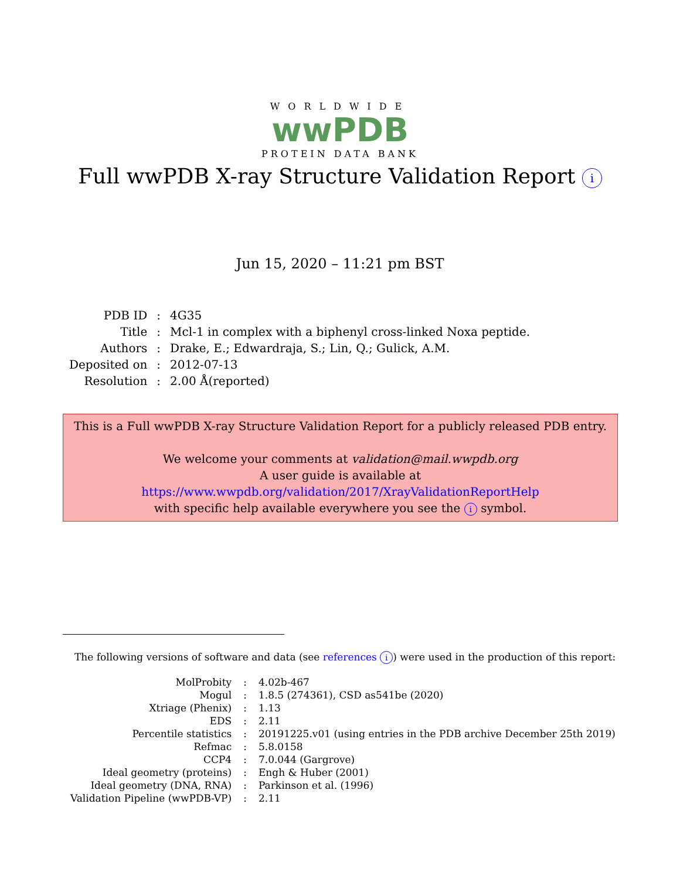WORLDWIDE
wwPDB
PROTEIN DATA BANK
Full wwPDB X-ray Structure Validation Report i
Jun 15, 2020 – 11:21 pm BST
| PDB ID | : | 4G35 |
| Title | : | Mcl-1 in complex with a biphenyl cross-linked Noxa peptide. |
| Authors | : | Drake, E.; Edwardraja, S.; Lin, Q.; Gulick, A.M. |
| Deposited on | : | 2012-07-13 |
| Resolution | : | 2.00 Å(reported) |
This is a Full wwPDB X-ray Structure Validation Report for a publicly released PDB entry.
We welcome your comments at validation@mail.wwpdb.org
A user guide is available at
https://www.wwpdb.org/validation/2017/XrayValidationReportHelp
with specific help available everywhere you see the i symbol.
The following versions of software and data (see references i) were used in the production of this report:
| MolProbity | : | 4.02b-467 |
| Mogul | : | 1.8.5 (274361), CSD as541be (2020) |
| Xtriage (Phenix) | : | 1.13 |
| EDS | : | 2.11 |
| Percentile statistics | : | 20191225.v01 (using entries in the PDB archive December 25th 2019) |
| Refmac | : | 5.8.0158 |
| CCP4 | : | 7.0.044 (Gargrove) |
| Ideal geometry (proteins) | : | Engh & Huber (2001) |
| Ideal geometry (DNA, RNA) | : | Parkinson et al. (1996) |
| Validation Pipeline (wwPDB-VP) | : | 2.11 |